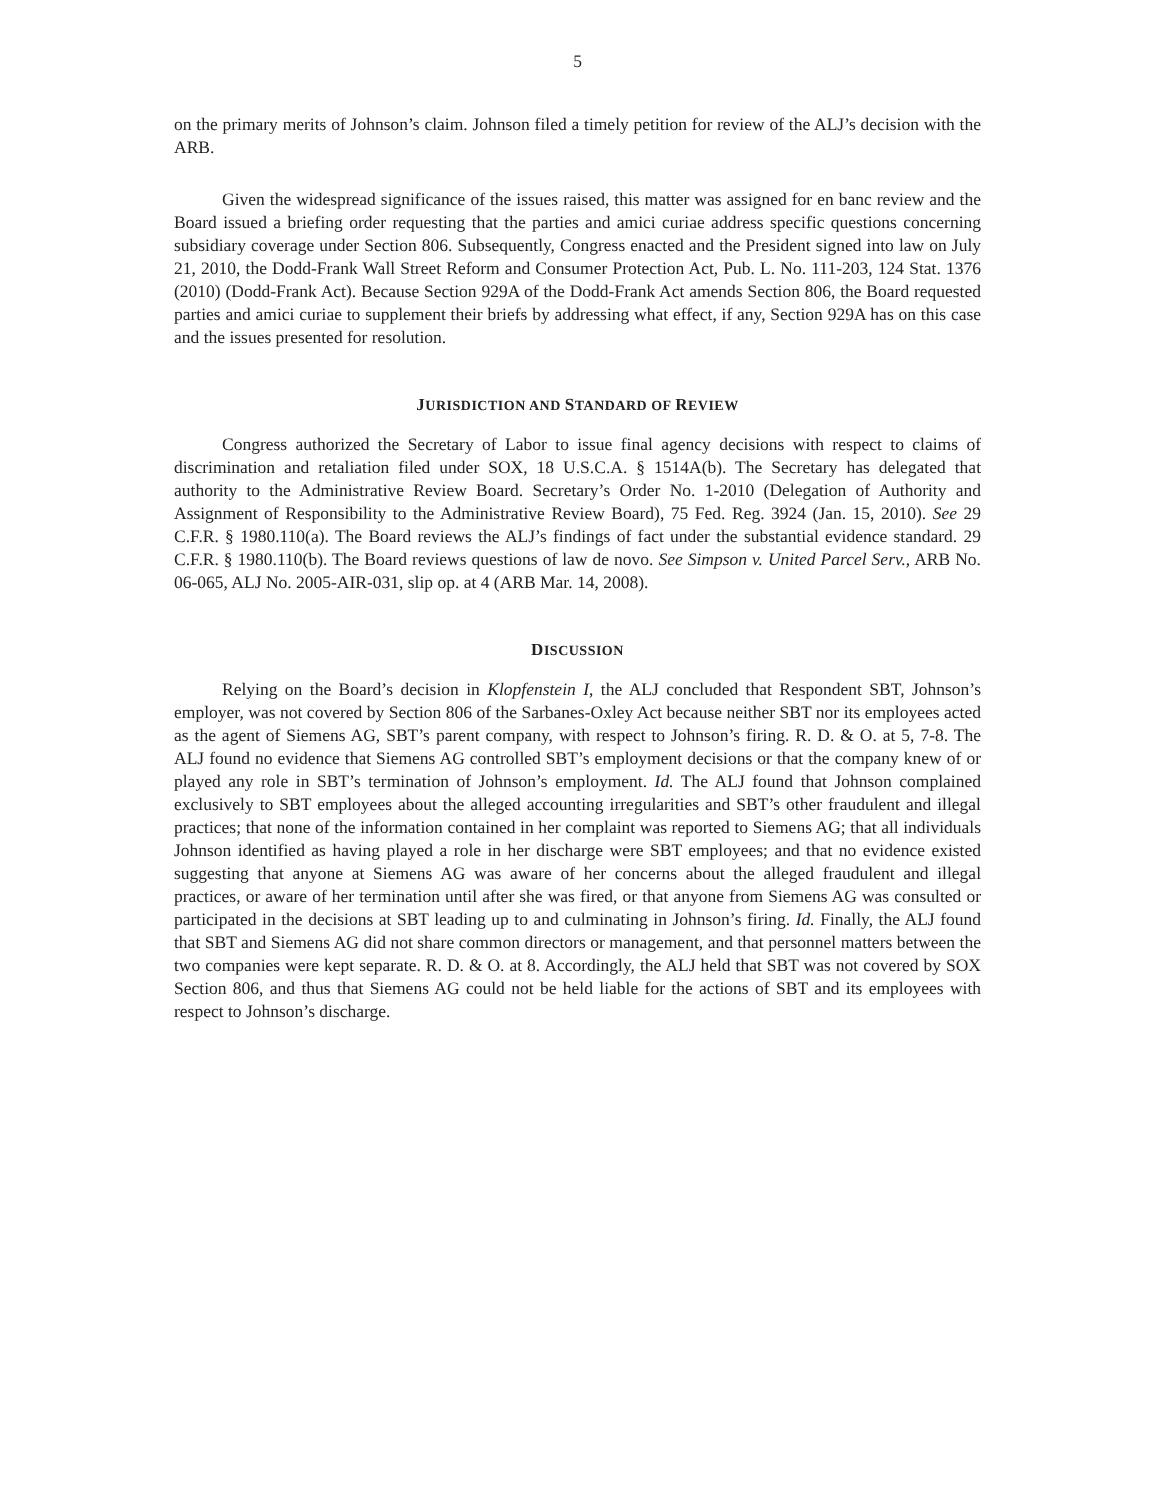5
on the primary merits of Johnson’s claim. Johnson filed a timely petition for review of the ALJ’s decision with the ARB.
Given the widespread significance of the issues raised, this matter was assigned for en banc review and the Board issued a briefing order requesting that the parties and amici curiae address specific questions concerning subsidiary coverage under Section 806. Subsequently, Congress enacted and the President signed into law on July 21, 2010, the Dodd-Frank Wall Street Reform and Consumer Protection Act, Pub. L. No. 111-203, 124 Stat. 1376 (2010) (Dodd-Frank Act). Because Section 929A of the Dodd-Frank Act amends Section 806, the Board requested parties and amici curiae to supplement their briefs by addressing what effect, if any, Section 929A has on this case and the issues presented for resolution.
JURISDICTION AND STANDARD OF REVIEW
Congress authorized the Secretary of Labor to issue final agency decisions with respect to claims of discrimination and retaliation filed under SOX, 18 U.S.C.A. § 1514A(b). The Secretary has delegated that authority to the Administrative Review Board. Secretary’s Order No. 1-2010 (Delegation of Authority and Assignment of Responsibility to the Administrative Review Board), 75 Fed. Reg. 3924 (Jan. 15, 2010). See 29 C.F.R. § 1980.110(a). The Board reviews the ALJ’s findings of fact under the substantial evidence standard. 29 C.F.R. § 1980.110(b). The Board reviews questions of law de novo. See Simpson v. United Parcel Serv., ARB No. 06-065, ALJ No. 2005-AIR-031, slip op. at 4 (ARB Mar. 14, 2008).
DISCUSSION
Relying on the Board’s decision in Klopfenstein I, the ALJ concluded that Respondent SBT, Johnson’s employer, was not covered by Section 806 of the Sarbanes-Oxley Act because neither SBT nor its employees acted as the agent of Siemens AG, SBT’s parent company, with respect to Johnson’s firing. R. D. & O. at 5, 7-8. The ALJ found no evidence that Siemens AG controlled SBT’s employment decisions or that the company knew of or played any role in SBT’s termination of Johnson’s employment. Id. The ALJ found that Johnson complained exclusively to SBT employees about the alleged accounting irregularities and SBT’s other fraudulent and illegal practices; that none of the information contained in her complaint was reported to Siemens AG; that all individuals Johnson identified as having played a role in her discharge were SBT employees; and that no evidence existed suggesting that anyone at Siemens AG was aware of her concerns about the alleged fraudulent and illegal practices, or aware of her termination until after she was fired, or that anyone from Siemens AG was consulted or participated in the decisions at SBT leading up to and culminating in Johnson’s firing. Id. Finally, the ALJ found that SBT and Siemens AG did not share common directors or management, and that personnel matters between the two companies were kept separate. R. D. & O. at 8. Accordingly, the ALJ held that SBT was not covered by SOX Section 806, and thus that Siemens AG could not be held liable for the actions of SBT and its employees with respect to Johnson’s discharge.